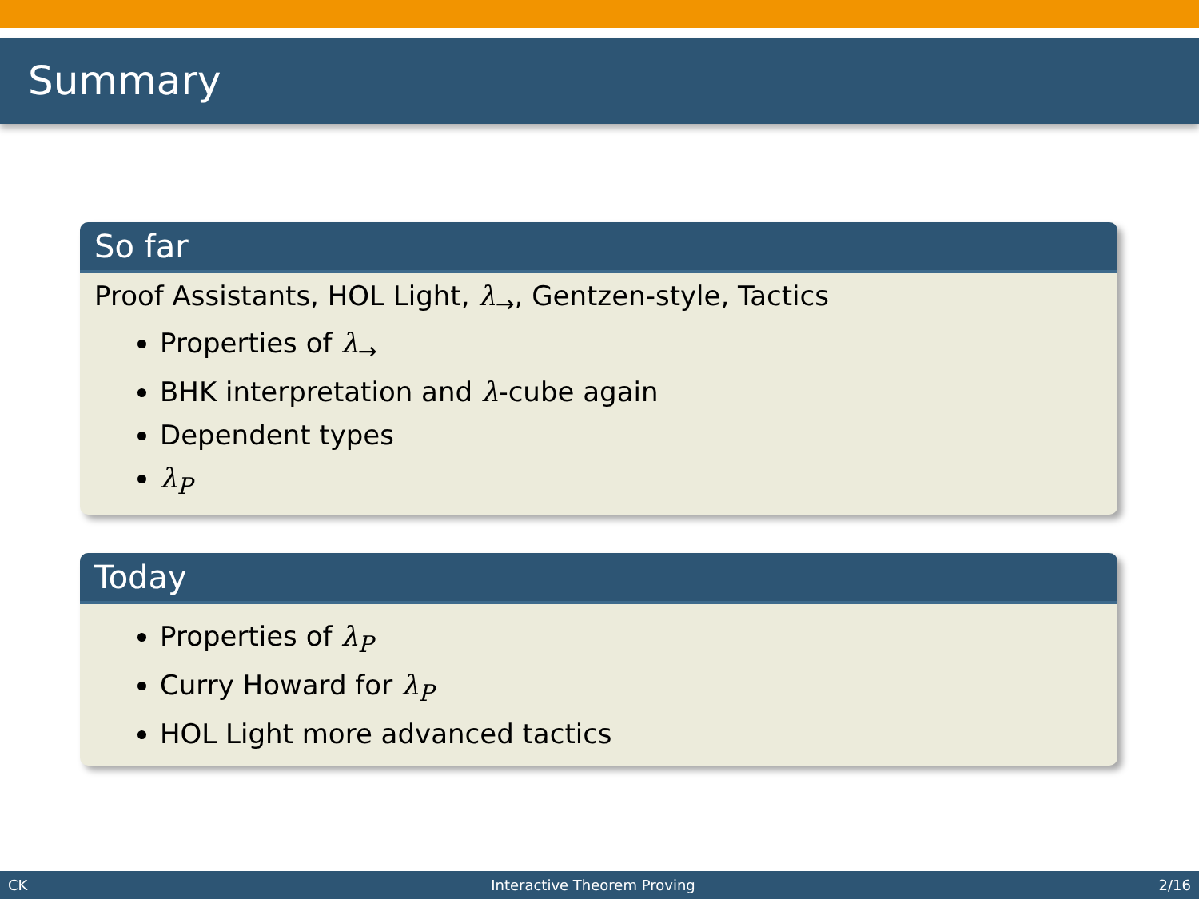Summary
So far
Proof Assistants, HOL Light, λ<sub>→</sub>, Gentzen-style, Tactics
Properties of λ<sub>→</sub>
BHK interpretation and λ-cube again
Dependent types
λ<sub>P</sub>
Today
Properties of λ<sub>P</sub>
Curry Howard for λ<sub>P</sub>
HOL Light more advanced tactics
CK Interactive Theorem Proving 2/16